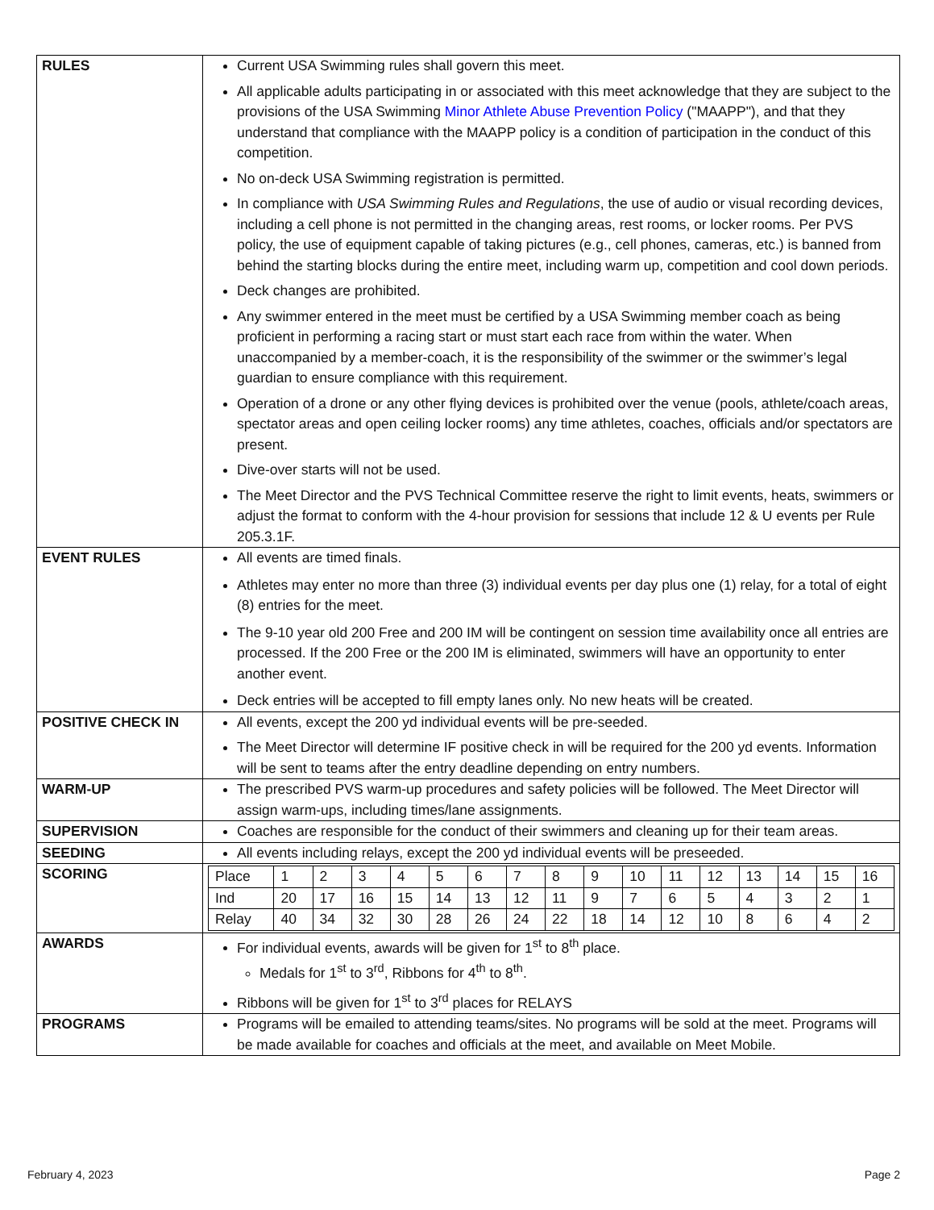| RULES | Current USA Swimming rules shall govern this meet. All applicable adults participating in or associated with this meet acknowledge that they are subject to the provisions of the USA Swimming Minor Athlete Abuse Prevention Policy ("MAAPP"), and that they understand that compliance with the MAAPP policy is a condition of participation in the conduct of this competition. No on-deck USA Swimming registration is permitted. In compliance with USA Swimming Rules and Regulations , the use of audio or visual recording devices, including a cell phone is not permitted in the changing areas, rest rooms, or locker rooms. Per PVS policy, the use of equipment capable of taking pictures (e.g., cell phones, cameras, etc.) is banned from behind the starting blocks during the entire meet, including warm up, competition and cool down periods. Deck changes are prohibited. Any swimmer entered in the meet must be certified by a USA Swimming member coach as being proficient in performing a racing start or must start each race from within the water. When unaccompanied by a member-coach, it is the responsibility of the swimmer or the swimmer’s legal guardian to ensure compliance with this requirement. Operation of a drone or any other flying devices is prohibited over the venue (pools, athlete/coach areas, spectator areas and open ceiling locker rooms) any time athletes, coaches, officials and/or spectators are present. Dive-over starts will not be used. The Meet Director and the PVS Technical Committee reserve the right to limit events, heats, swimmers or adjust the format to conform with the 4-hour provision for sessions that include 12 & U events per Rule 205.3.1F. |
| EVENT RULES | All events are timed finals. Athletes may enter no more than three (3) individual events per day plus one (1) relay, for a total of eight (8) entries for the meet. The 9-10 year old 200 Free and 200 IM will be contingent on session time availability once all entries are processed. If the 200 Free or the 200 IM is eliminated, swimmers will have an opportunity to enter another event. Deck entries will be accepted to fill empty lanes only. No new heats will be created. |
| POSITIVE CHECK IN | All events, except the 200 yd individual events will be pre-seeded. The Meet Director will determine IF positive check in will be required for the 200 yd events. Information will be sent to teams after the entry deadline depending on entry numbers. |
| WARM-UP | The prescribed PVS warm-up procedures and safety policies will be followed. The Meet Director will assign warm-ups, including times/lane assignments. |
| SUPERVISION | Coaches are responsible for the conduct of their swimmers and cleaning up for their team areas. |
| SEEDING | All events including relays, except the 200 yd individual events will be preseeded. |
| SCORING | / Place / 1 / 2 / 3 / 4 / 5 / 6 / 7 / 8 / 9 / 10 / 11 / 12 / 13 / 14 / 15 / 16 / / Ind / 20 / 17 / 16 / 15 / 14 / 13 / 12 / 11 / 9 / 7 / 6 / 5 / 4 / 3 / 2 / 1 / / Relay / 40 / 34 / 32 / 30 / 28 / 26 / 24 / 22 / 18 / 14 / 12 / 10 / 8 / 6 / 4 / 2 / |
| AWARDS | For individual events, awards will be given for 1<sup>st</sup> to 8<sup>th</sup> place. Medals for 1<sup>st</sup> to 3<sup>rd</sup>, Ribbons for 4<sup>th</sup> to 8<sup>th</sup>. Ribbons will be given for 1<sup>st</sup> to 3<sup>rd</sup> places for RELAYS |
| PROGRAMS | Programs will be emailed to attending teams/sites. No programs will be sold at the meet. Programs will be made available for coaches and officials at the meet, and available on Meet Mobile. |
February 4, 2023 Page 2